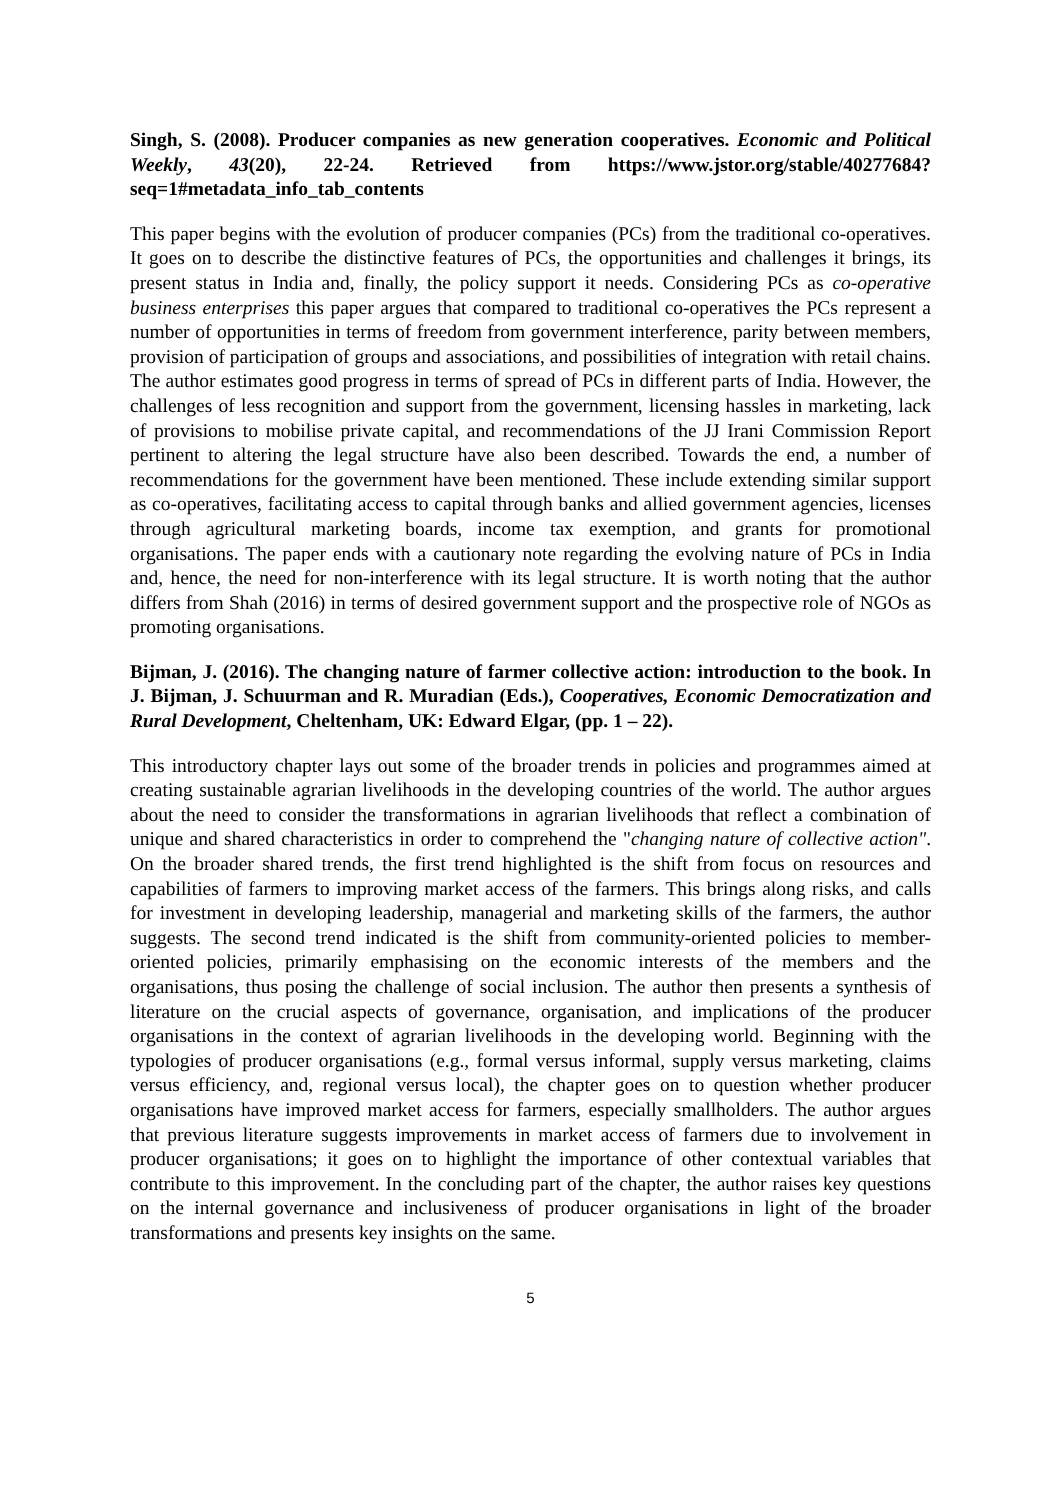Singh, S. (2008). Producer companies as new generation cooperatives. Economic and Political Weekly, 43(20), 22-24. Retrieved from https://www.jstor.org/stable/40277684?seq=1#metadata_info_tab_contents
This paper begins with the evolution of producer companies (PCs) from the traditional co-operatives. It goes on to describe the distinctive features of PCs, the opportunities and challenges it brings, its present status in India and, finally, the policy support it needs. Considering PCs as co-operative business enterprises this paper argues that compared to traditional co-operatives the PCs represent a number of opportunities in terms of freedom from government interference, parity between members, provision of participation of groups and associations, and possibilities of integration with retail chains. The author estimates good progress in terms of spread of PCs in different parts of India. However, the challenges of less recognition and support from the government, licensing hassles in marketing, lack of provisions to mobilise private capital, and recommendations of the JJ Irani Commission Report pertinent to altering the legal structure have also been described. Towards the end, a number of recommendations for the government have been mentioned. These include extending similar support as co-operatives, facilitating access to capital through banks and allied government agencies, licenses through agricultural marketing boards, income tax exemption, and grants for promotional organisations. The paper ends with a cautionary note regarding the evolving nature of PCs in India and, hence, the need for non-interference with its legal structure. It is worth noting that the author differs from Shah (2016) in terms of desired government support and the prospective role of NGOs as promoting organisations.
Bijman, J. (2016). The changing nature of farmer collective action: introduction to the book. In J. Bijman, J. Schuurman and R. Muradian (Eds.), Cooperatives, Economic Democratization and Rural Development, Cheltenham, UK: Edward Elgar, (pp. 1 – 22).
This introductory chapter lays out some of the broader trends in policies and programmes aimed at creating sustainable agrarian livelihoods in the developing countries of the world. The author argues about the need to consider the transformations in agrarian livelihoods that reflect a combination of unique and shared characteristics in order to comprehend the "changing nature of collective action". On the broader shared trends, the first trend highlighted is the shift from focus on resources and capabilities of farmers to improving market access of the farmers. This brings along risks, and calls for investment in developing leadership, managerial and marketing skills of the farmers, the author suggests. The second trend indicated is the shift from community-oriented policies to member-oriented policies, primarily emphasising on the economic interests of the members and the organisations, thus posing the challenge of social inclusion. The author then presents a synthesis of literature on the crucial aspects of governance, organisation, and implications of the producer organisations in the context of agrarian livelihoods in the developing world. Beginning with the typologies of producer organisations (e.g., formal versus informal, supply versus marketing, claims versus efficiency, and, regional versus local), the chapter goes on to question whether producer organisations have improved market access for farmers, especially smallholders. The author argues that previous literature suggests improvements in market access of farmers due to involvement in producer organisations; it goes on to highlight the importance of other contextual variables that contribute to this improvement. In the concluding part of the chapter, the author raises key questions on the internal governance and inclusiveness of producer organisations in light of the broader transformations and presents key insights on the same.
5